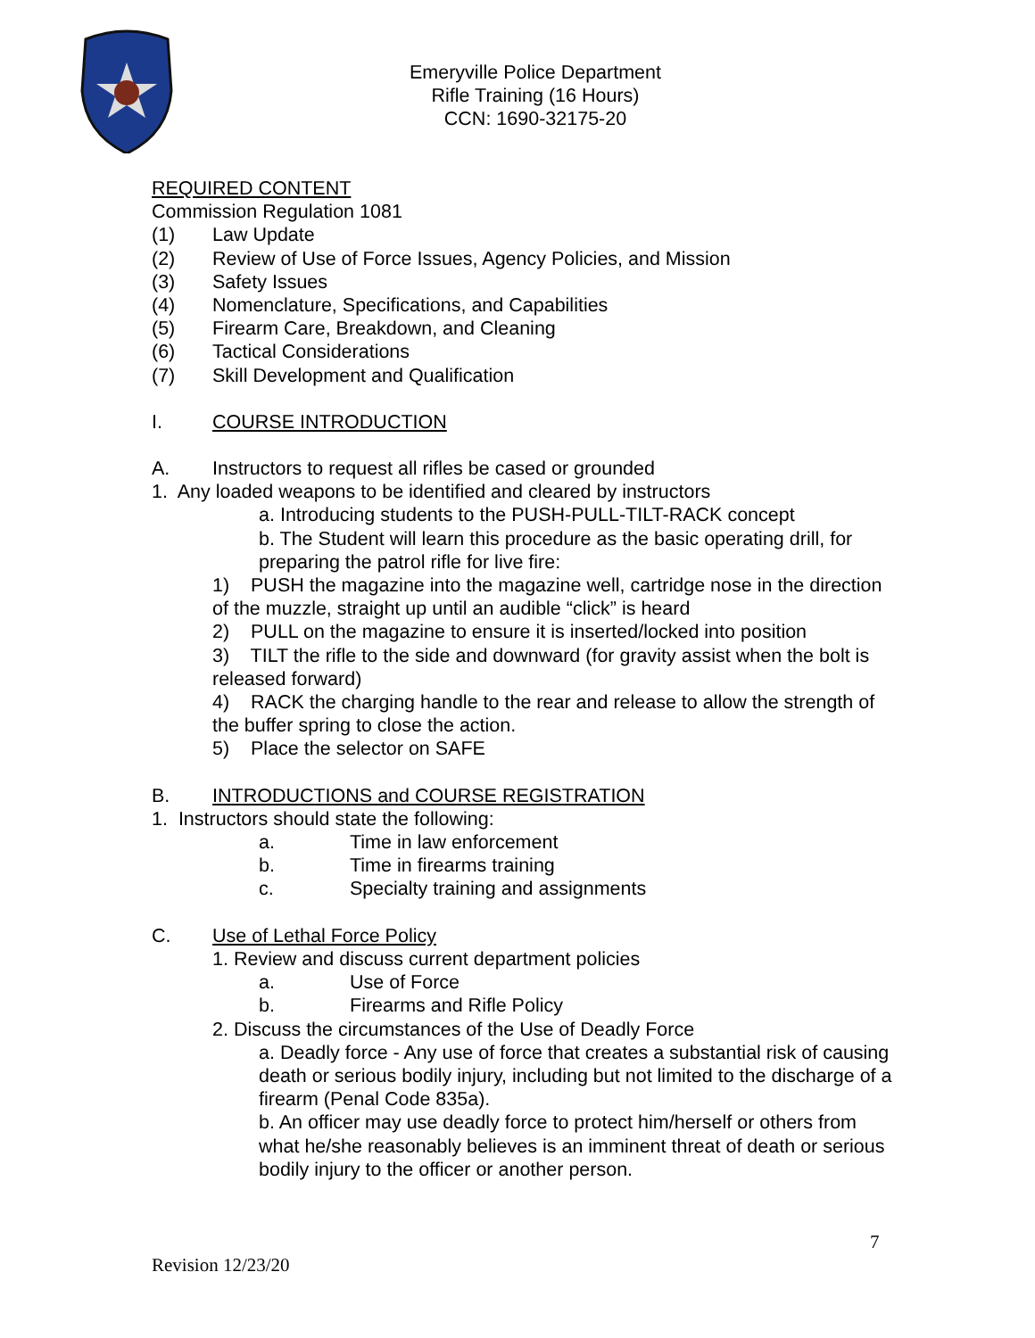Emeryville Police Department
Rifle Training (16 Hours)
CCN: 1690-32175-20
REQUIRED CONTENT
Commission Regulation 1081
(1) Law Update
(2) Review of Use of Force Issues, Agency Policies, and Mission
(3) Safety Issues
(4) Nomenclature, Specifications, and Capabilities
(5) Firearm Care, Breakdown, and Cleaning
(6) Tactical Considerations
(7) Skill Development and Qualification
I. COURSE INTRODUCTION
A. Instructors to request all rifles be cased or grounded
1. Any loaded weapons to be identified and cleared by instructors
a. Introducing students to the PUSH-PULL-TILT-RACK concept
b. The Student will learn this procedure as the basic operating drill, for preparing the patrol rifle for live fire:
1) PUSH the magazine into the magazine well, cartridge nose in the direction of the muzzle, straight up until an audible “click” is heard
2) PULL on the magazine to ensure it is inserted/locked into position
3) TILT the rifle to the side and downward (for gravity assist when the bolt is released forward)
4) RACK the charging handle to the rear and release to allow the strength of the buffer spring to close the action.
5) Place the selector on SAFE
B. INTRODUCTIONS and COURSE REGISTRATION
1. Instructors should state the following:
a. Time in law enforcement
b. Time in firearms training
c. Specialty training and assignments
C. Use of Lethal Force Policy
1. Review and discuss current department policies
a. Use of Force
b. Firearms and Rifle Policy
2. Discuss the circumstances of the Use of Deadly Force
a. Deadly force - Any use of force that creates a substantial risk of causing death or serious bodily injury, including but not limited to the discharge of a firearm (Penal Code 835a).
b. An officer may use deadly force to protect him/herself or others from what he/she reasonably believes is an imminent threat of death or serious bodily injury to the officer or another person.
7
Revision 12/23/20